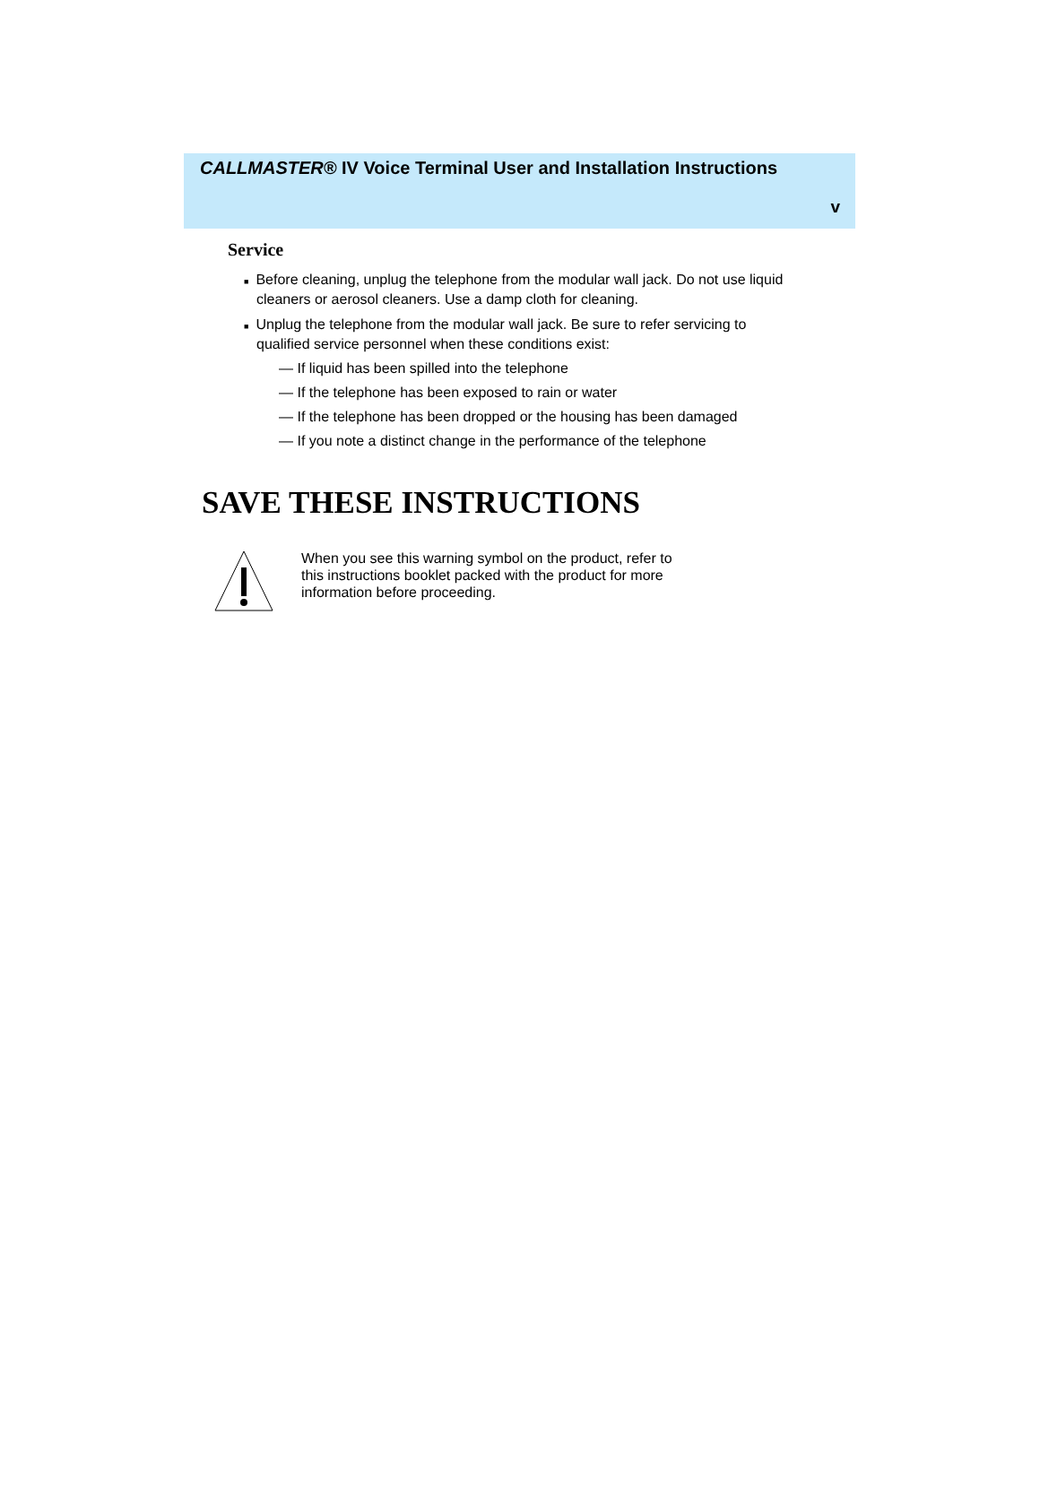CALLMASTER® IV Voice Terminal User and Installation Instructions
v
Service
■ Before cleaning, unplug the telephone from the modular wall jack. Do not use liquid cleaners or aerosol cleaners. Use a damp cloth for cleaning.
■ Unplug the telephone from the modular wall jack. Be sure to refer servicing to qualified service personnel when these conditions exist:
— If liquid has been spilled into the telephone
— If the telephone has been exposed to rain or water
— If the telephone has been dropped or the housing has been damaged
— If you note a distinct change in the performance of the telephone
SAVE THESE INSTRUCTIONS
When you see this warning symbol on the product, refer to this instructions booklet packed with the product for more information before proceeding.